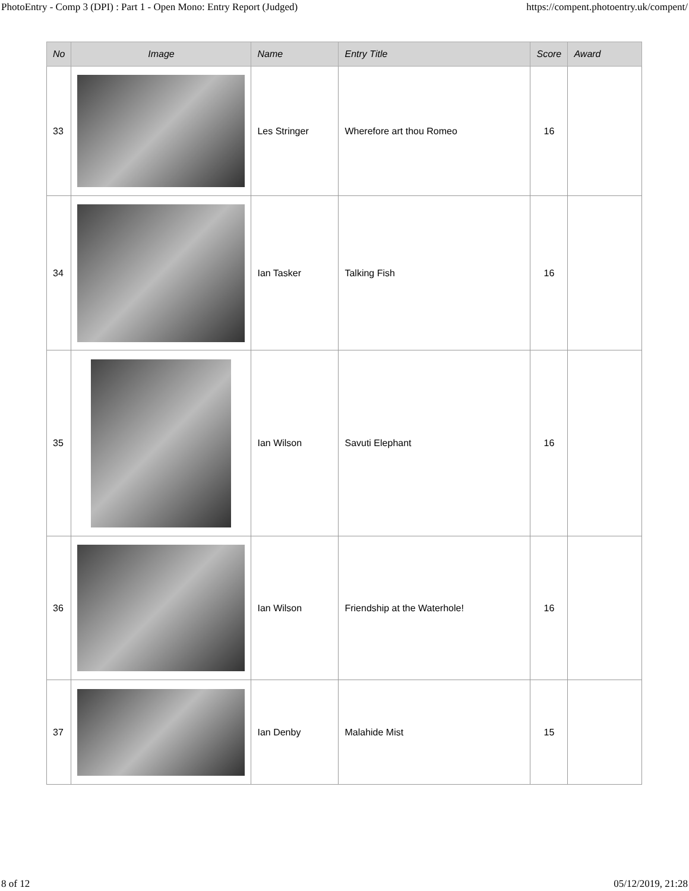PhotoEntry - Comp 3 (DPI) : Part 1 - Open Mono: Entry Report (Judged) https://compent.photoentry.uk/compent/
| No | Image | Name | Entry Title | Score | Award |
| --- | --- | --- | --- | --- | --- |
| 33 | | Les Stringer | Wherefore art thou Romeo | 16 | |
| 34 | | Ian Tasker | Talking Fish | 16 | |
| 35 | | Ian Wilson | Savuti Elephant | 16 | |
| 36 | | Ian Wilson | Friendship at the Waterhole! | 16 | |
| 37 | | Ian Denby | Malahide Mist | 15 | |
8 of 12 05/12/2019, 21:28